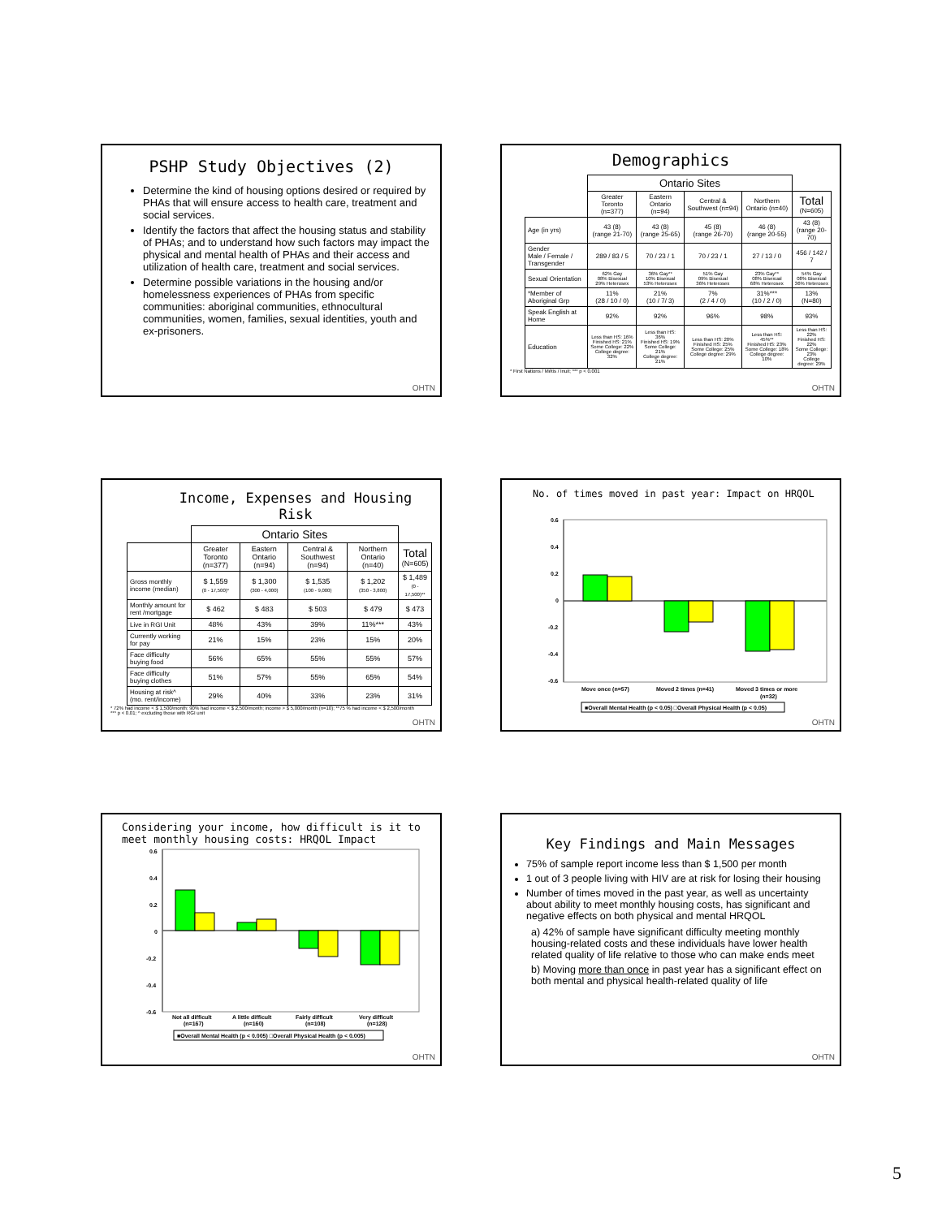PSHP Study Objectives (2)
Determine the kind of housing options desired or required by PHAs that will ensure access to health care, treatment and social services.
Identify the factors that affect the housing status and stability of PHAs; and to understand how such factors may impact the physical and mental health of PHAs and their access and utilization of health care, treatment and social services.
Determine possible variations in the housing and/or homelessness experiences of PHAs from specific communities: aboriginal communities, ethnocultural communities, women, families, sexual identities, youth and ex-prisoners.
OHTN
Demographics
| | Ontario Sites | | | | |
| | Greater Toronto (n=377) | Eastern Ontario (n=94) | Central & Southwest (n=94) | Northern Ontario (n=40) | Total (N=605) |
| Age (in yrs) | 43 (8) (range 21-70) | 43 (8) (range 25-65) | 45 (8) (range 26-70) | 46 (8) (range 20-55) | 43 (8) (range 20-70) |
| Gender Male / Female / Transgender | 289 / 83 / 5 | 70 / 23 / 1 | 70 / 23 / 1 | 27 / 13 / 0 | 456 / 142 / 7 |
| Sexual Orientation | 62% Gay 08% Bisexual 29% Heterosex | 36% Gay** 10% Bisexual 53% Heterosex | 51% Gay 09% Bisexual 36% Heterosex | 23% Gay** 08% Bisexual 68% Heterosex | 54% Gay 08% Bisexual 36% Heterosex |
| *Member of Aboriginal Grp | 11% (28 / 10 / 0) | 21% (10 / 7/ 3) | 7% (2 / 4 / 0) | 31%*** (10 / 2 / 0) | 13% (N=80) |
| Speak English at Home | 92% | 92% | 96% | 98% | 93% |
| Education | Less than HS: 16% Finished HS: 21% Some College: 22% College degree: 32% | Less than HS: 36% Finished HS: 19% Some College: 21% College degree: 21% | Less than HS: 20% Finished HS: 25% Some College: 25% College degree: 29% | Less than HS: 45%** Finished HS: 23% Some College: 18% College degree: 10% | Less than HS: 22% Finished HS: 22% Some College: 23% College degree: 29% |
* First Nations / Métis / Inuit; *** p < 0.001
OHTN
Income, Expenses and Housing Risk
| | Ontario Sites | | | | |
| | Greater Toronto (n=377) | Eastern Ontario (n=94) | Central & Southwest (n=94) | Northern Ontario (n=40) | Total (N=605) |
| Gross monthly income (median) | $ 1,559 (0 - 17,500)* | $ 1,300 (300 - 4,000) | $ 1,535 (100 - 9,000) | $ 1,202 (350 - 3,800) | $ 1,489 (0 - 17,500)** |
| Monthly amount for rent /mortgage | $ 462 | $ 483 | $ 503 | $ 479 | $ 473 |
| Live in RGI Unit | 48% | 43% | 39% | 11%*** | 43% |
| Currently working for pay | 21% | 15% | 23% | 15% | 20% |
| Face difficulty buying food | 56% | 65% | 55% | 55% | 57% |
| Face difficulty buying clothes | 51% | 57% | 55% | 65% | 54% |
| Housing at risk^ (mo. rent/income) | 29% | 40% | 33% | 23% | 31% |
* 72% had income < $ 1,500/month; 90% had income < $ 2,500/month; income > $ 5,000/month (n=10); **75 % had income < $ 2,500/month
*** p < 0.01; ^ excluding those with RGI unit
OHTN
No. of times moved in past year: Impact on HRQOL
0.6
0.4
0.2
0
-0.2
-0.4
-0.6
Move once (n=57)
Moved 2 times (n=41)
Moved 3 times or more
(n=32)
■Overall Mental Health (p < 0.05) □Overall Physical Health (p < 0.05)
OHTN
Considering your income, how difficult is it to meet monthly housing costs: HRQOL Impact
0.6
0.4
0.2
0
-0.2
-0.4
-0.6
Not all difficult
(n=167)
A little difficult
(n=160)
Fairly difficult
(n=108)
Very difficult
(n=128)
■Overall Mental Health (p < 0.005) □Overall Physical Health (p < 0.005)
OHTN
Key Findings and Main Messages
75% of sample report income less than $ 1,500 per month
1 out of 3 people living with HIV are at risk for losing their housing
Number of times moved in the past year, as well as uncertainty about ability to meet monthly housing costs, has significant and negative effects on both physical and mental HRQOL
a) 42% of sample have significant difficulty meeting monthly housing-related costs and these individuals have lower health related quality of life relative to those who can make ends meet
b) Moving more than once in past year has a significant effect on both mental and physical health-related quality of life
OHTN
5